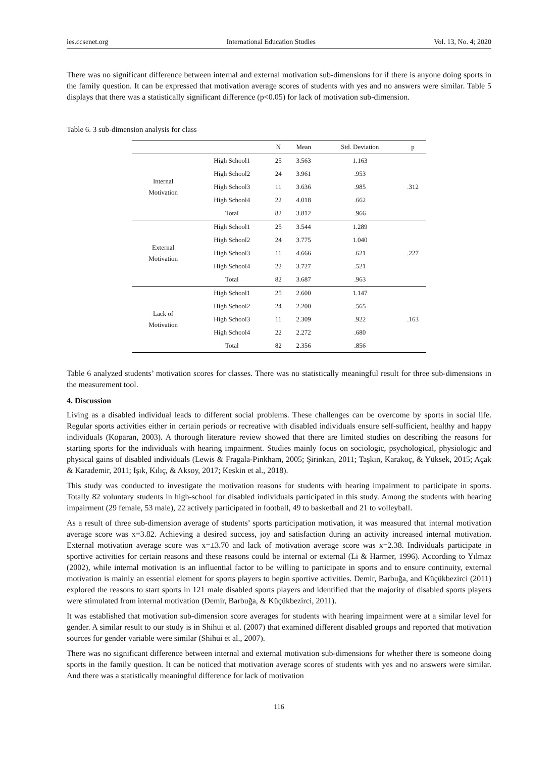ies.ccsenet.org International Education Studies Vol. 13, No. 4; 2020
There was no significant difference between internal and external motivation sub-dimensions for if there is anyone doing sports in the family question. It can be expressed that motivation average scores of students with yes and no answers were similar. Table 5 displays that there was a statistically significant difference (p<0.05) for lack of motivation sub-dimension.
Table 6. 3 sub-dimension analysis for class
| | | N | Mean | Std. Deviation | p |
| --- | --- | --- | --- | --- | --- |
| Internal Motivation | High School1 | 25 | 3.563 | 1.163 | .312 |
| | High School2 | 24 | 3.961 | .953 | |
| | High School3 | 11 | 3.636 | .985 | |
| | High School4 | 22 | 4.018 | .662 | |
| | Total | 82 | 3.812 | .966 | |
| External Motivation | High School1 | 25 | 3.544 | 1.289 | .227 |
| | High School2 | 24 | 3.775 | 1.040 | |
| | High School3 | 11 | 4.666 | .621 | |
| | High School4 | 22 | 3.727 | .521 | |
| | Total | 82 | 3.687 | .963 | |
| Lack of Motivation | High School1 | 25 | 2.600 | 1.147 | .163 |
| | High School2 | 24 | 2.200 | .565 | |
| | High School3 | 11 | 2.309 | .922 | |
| | High School4 | 22 | 2.272 | .680 | |
| | Total | 82 | 2.356 | .856 | |
Table 6 analyzed students’ motivation scores for classes. There was no statistically meaningful result for three sub-dimensions in the measurement tool.
4. Discussion
Living as a disabled individual leads to different social problems. These challenges can be overcome by sports in social life. Regular sports activities either in certain periods or recreative with disabled individuals ensure self-sufficient, healthy and happy individuals (Koparan, 2003). A thorough literature review showed that there are limited studies on describing the reasons for starting sports for the individuals with hearing impairment. Studies mainly focus on sociologic, psychological, physiologic and physical gains of disabled individuals (Lewis & Fragala-Pinkham, 2005; Şirinkan, 2011; Taşkın, Karakoç, & Yüksek, 2015; Açak & Karademir, 2011; Işık, Kılıç, & Aksoy, 2017; Keskin et al., 2018).
This study was conducted to investigate the motivation reasons for students with hearing impairment to participate in sports. Totally 82 voluntary students in high-school for disabled individuals participated in this study. Among the students with hearing impairment (29 female, 53 male), 22 actively participated in football, 49 to basketball and 21 to volleyball.
As a result of three sub-dimension average of students’ sports participation motivation, it was measured that internal motivation average score was x=3.82. Achieving a desired success, joy and satisfaction during an activity increased internal motivation. External motivation average score was x=±3.70 and lack of motivation average score was x=2.38. Individuals participate in sportive activities for certain reasons and these reasons could be internal or external (Li & Harmer, 1996). According to Yılmaz (2002), while internal motivation is an influential factor to be willing to participate in sports and to ensure continuity, external motivation is mainly an essential element for sports players to begin sportive activities. Demir, Barbuğa, and Küçükbezirci (2011) explored the reasons to start sports in 121 male disabled sports players and identified that the majority of disabled sports players were stimulated from internal motivation (Demir, Barbuğa, & Küçükbezirci, 2011).
It was established that motivation sub-dimension score averages for students with hearing impairment were at a similar level for gender. A similar result to our study is in Shihui et al. (2007) that examined different disabled groups and reported that motivation sources for gender variable were similar (Shihui et al., 2007).
There was no significant difference between internal and external motivation sub-dimensions for whether there is someone doing sports in the family question. It can be noticed that motivation average scores of students with yes and no answers were similar. And there was a statistically meaningful difference for lack of motivation
116